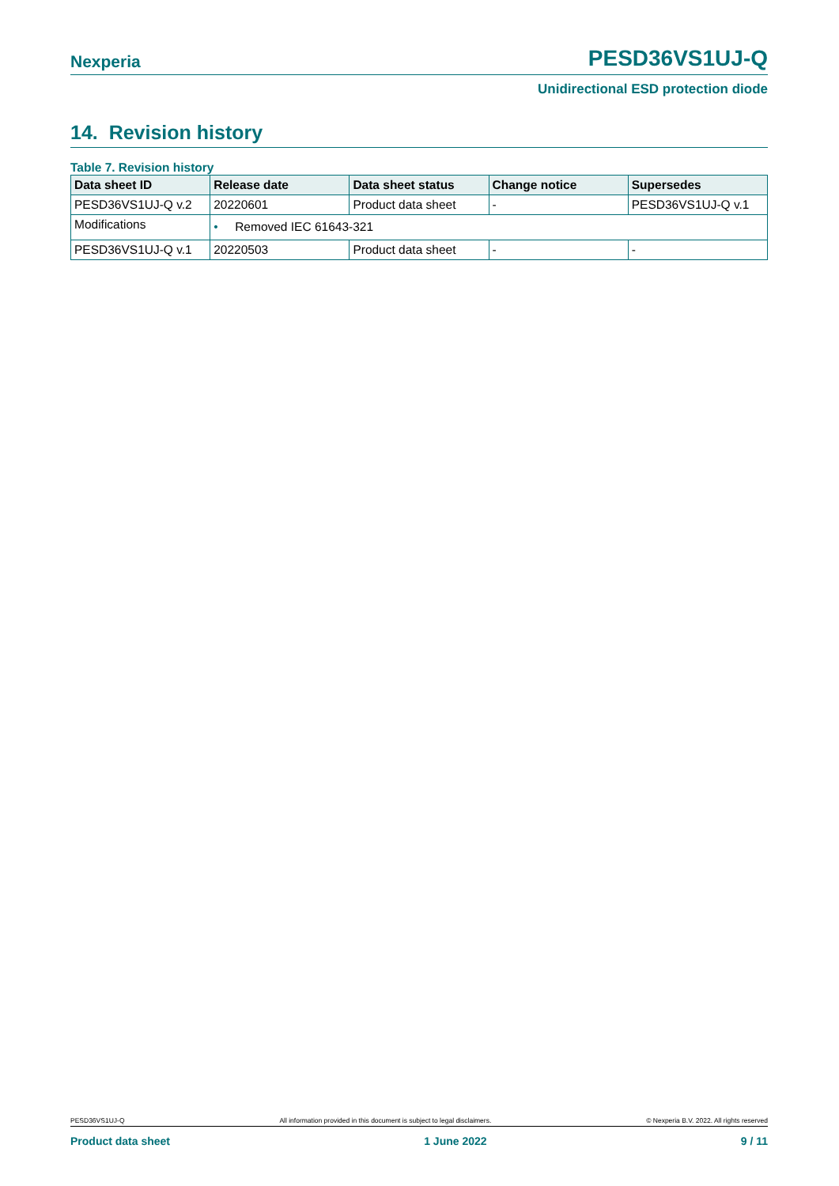Nexperia PESD36VS1UJ-Q
Unidirectional ESD protection diode
14. Revision history
Table 7. Revision history
| Data sheet ID | Release date | Data sheet status | Change notice | Supersedes |
| --- | --- | --- | --- | --- |
| PESD36VS1UJ-Q v.2 | 20220601 | Product data sheet | - | PESD36VS1UJ-Q v.1 |
| Modifications | • Removed IEC 61643-321 | | | |
| PESD36VS1UJ-Q v.1 | 20220503 | Product data sheet | - | - |
PESD36VS1UJ-Q All information provided in this document is subject to legal disclaimers. © Nexperia B.V. 2022. All rights reserved
Product data sheet 1 June 2022 9 / 11